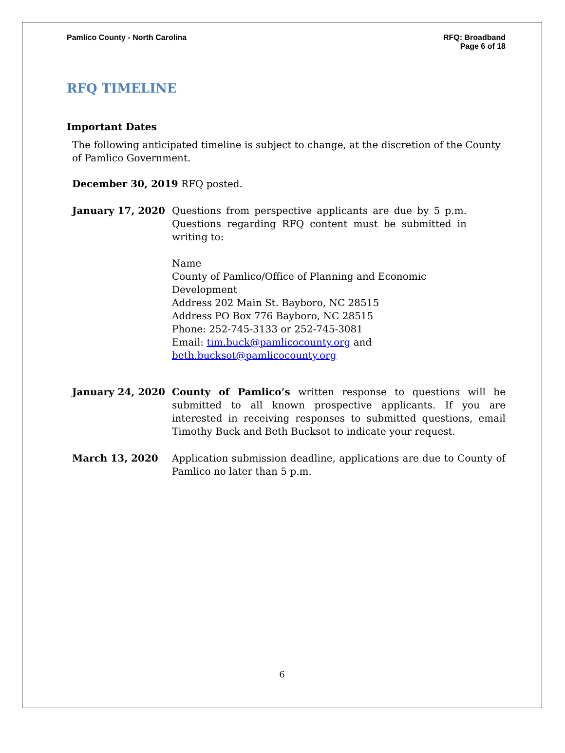Pamlico County - North Carolina
RFQ: Broadband
Page 6 of 18
RFQ TIMELINE
Important Dates
The following anticipated timeline is subject to change, at the discretion of the County of Pamlico Government.
December 30, 2019 RFQ posted.
January 17, 2020 Questions from perspective applicants are due by 5 p.m. Questions regarding RFQ content must be submitted in writing to:
Name
County of Pamlico/Office of Planning and Economic Development
Address 202 Main St. Bayboro, NC 28515
Address PO Box 776 Bayboro, NC 28515
Phone: 252-745-3133 or 252-745-3081
Email: tim.buck@pamlicocounty.org and
beth.bucksot@pamlicocounty.org
January 24, 2020 County of Pamlico’s written response to questions will be submitted to all known prospective applicants. If you are interested in receiving responses to submitted questions, email Timothy Buck and Beth Bucksot to indicate your request.
March 13, 2020 Application submission deadline, applications are due to County of Pamlico no later than 5 p.m.
6